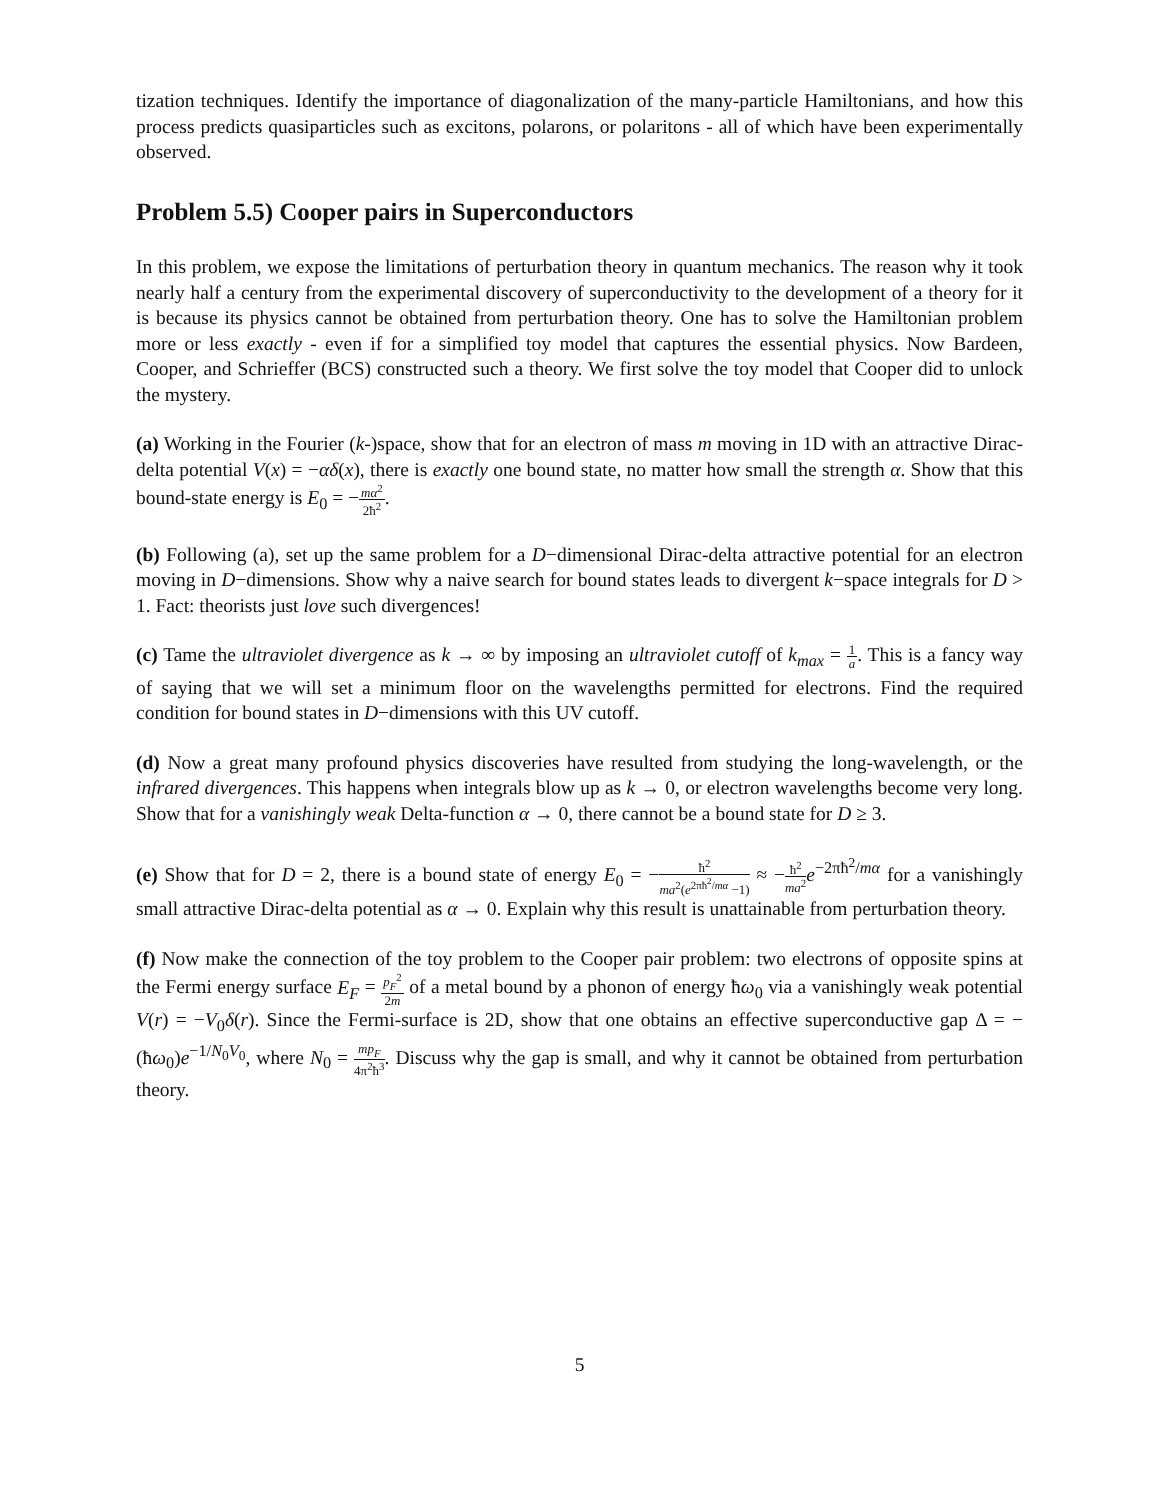tization techniques. Identify the importance of diagonalization of the many-particle Hamiltonians, and how this process predicts quasiparticles such as excitons, polarons, or polaritons - all of which have been experimentally observed.
Problem 5.5) Cooper pairs in Superconductors
In this problem, we expose the limitations of perturbation theory in quantum mechanics. The reason why it took nearly half a century from the experimental discovery of superconductivity to the development of a theory for it is because its physics cannot be obtained from perturbation theory. One has to solve the Hamiltonian problem more or less exactly - even if for a simplified toy model that captures the essential physics. Now Bardeen, Cooper, and Schrieffer (BCS) constructed such a theory. We first solve the toy model that Cooper did to unlock the mystery.
(a) Working in the Fourier (k-)space, show that for an electron of mass m moving in 1D with an attractive Dirac-delta potential V(x) = −αδ(x), there is exactly one bound state, no matter how small the strength α. Show that this bound-state energy is E<sub>0</sub> = −mα<sup>2</sup> 2ħ<sup>2</sup>.
(b) Following (a), set up the same problem for a D−dimensional Dirac-delta attractive potential for an electron moving in D−dimensions. Show why a naive search for bound states leads to divergent k−space integrals for D > 1. Fact: theorists just love such divergences!
(c) Tame the ultraviolet divergence as k → ∞ by imposing an ultraviolet cutoff of k<sub>max</sub> = 1 a. This is a fancy way of saying that we will set a minimum floor on the wavelengths permitted for electrons. Find the required condition for bound states in D−dimensions with this UV cutoff.
(d) Now a great many profound physics discoveries have resulted from studying the long-wavelength, or the infrared divergences. This happens when integrals blow up as k → 0, or electron wavelengths become very long. Show that for a vanishingly weak Delta-function α → 0, there cannot be a bound state for D ≥ 3.
(e) Show that for D = 2, there is a bound state of energy E<sub>0</sub> = −ħ<sup>2</sup> ma<sup>2</sup>(e<sup>2πħ<sup>2</sup>/mα</sup> −1) ≈ −ħ<sup>2</sup> ma<sup>2</sup> e<sup>−2πħ<sup>2</sup>/mα</sup> for a vanishingly small attractive Dirac-delta potential as α → 0. Explain why this result is unattainable from perturbation theory.
(f) Now make the connection of the toy problem to the Cooper pair problem: two electrons of opposite spins at the Fermi energy surface E<sub>F</sub> = p<sub>F</sub><sup>2</sup> 2m of a metal bound by a phonon of energy ħω<sub>0</sub> via a vanishingly weak potential V(r) = −V<sub>0</sub>δ(r). Since the Fermi-surface is 2D, show that one obtains an effective superconductive gap Δ = −(ħω<sub>0</sub>)e<sup>−1/N<sub>0</sub>V<sub>0</sub></sup>, where N<sub>0</sub> = mp<sub>F</sub> 4π<sup>2</sup>ħ<sup>3</sup>. Discuss why the gap is small, and why it cannot be obtained from perturbation theory.
5